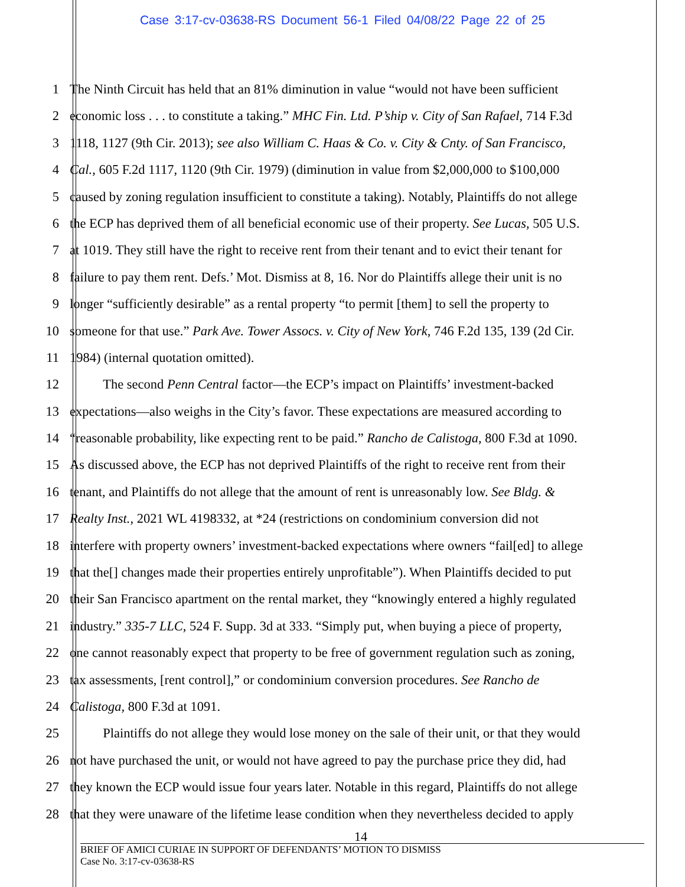Case 3:17-cv-03638-RS Document 56-1 Filed 04/08/22 Page 22 of 25
1 The Ninth Circuit has held that an 81% diminution in value “would not have been sufficient
2 economic loss . . . to constitute a taking.” MHC Fin. Ltd. P’ship v. City of San Rafael, 714 F.3d
3 1118, 1127 (9th Cir. 2013); see also William C. Haas & Co. v. City & Cnty. of San Francisco,
4 Cal., 605 F.2d 1117, 1120 (9th Cir. 1979) (diminution in value from $2,000,000 to $100,000
5 caused by zoning regulation insufficient to constitute a taking). Notably, Plaintiffs do not allege
6 the ECP has deprived them of all beneficial economic use of their property. See Lucas, 505 U.S.
7 at 1019. They still have the right to receive rent from their tenant and to evict their tenant for
8 failure to pay them rent. Defs.’ Mot. Dismiss at 8, 16. Nor do Plaintiffs allege their unit is no
9 longer “sufficiently desirable” as a rental property “to permit [them] to sell the property to
10 someone for that use.” Park Ave. Tower Assocs. v. City of New York, 746 F.2d 135, 139 (2d Cir.
11 1984) (internal quotation omitted).
12   The second Penn Central factor—the ECP’s impact on Plaintiffs’ investment-backed
13 expectations—also weighs in the City’s favor. These expectations are measured according to
14 “reasonable probability, like expecting rent to be paid.” Rancho de Calistoga, 800 F.3d at 1090.
15 As discussed above, the ECP has not deprived Plaintiffs of the right to receive rent from their
16 tenant, and Plaintiffs do not allege that the amount of rent is unreasonably low. See Bldg. &
17 Realty Inst., 2021 WL 4198332, at *24 (restrictions on condominium conversion did not
18 interfere with property owners’ investment-backed expectations where owners “fail[ed] to allege
19 that the[] changes made their properties entirely unprofitable”). When Plaintiffs decided to put
20 their San Francisco apartment on the rental market, they “knowingly entered a highly regulated
21 industry.” 335-7 LLC, 524 F. Supp. 3d at 333. “Simply put, when buying a piece of property,
22 one cannot reasonably expect that property to be free of government regulation such as zoning,
23 tax assessments, [rent control],” or condominium conversion procedures. See Rancho de
24 Calistoga, 800 F.3d at 1091.
25   Plaintiffs do not allege they would lose money on the sale of their unit, or that they would
26 not have purchased the unit, or would not have agreed to pay the purchase price they did, had
27 they known the ECP would issue four years later. Notable in this regard, Plaintiffs do not allege
28 that they were unaware of the lifetime lease condition when they nevertheless decided to apply
14
BRIEF OF AMICI CURIAE IN SUPPORT OF DEFENDANTS’ MOTION TO DISMISS
Case No. 3:17-cv-03638-RS